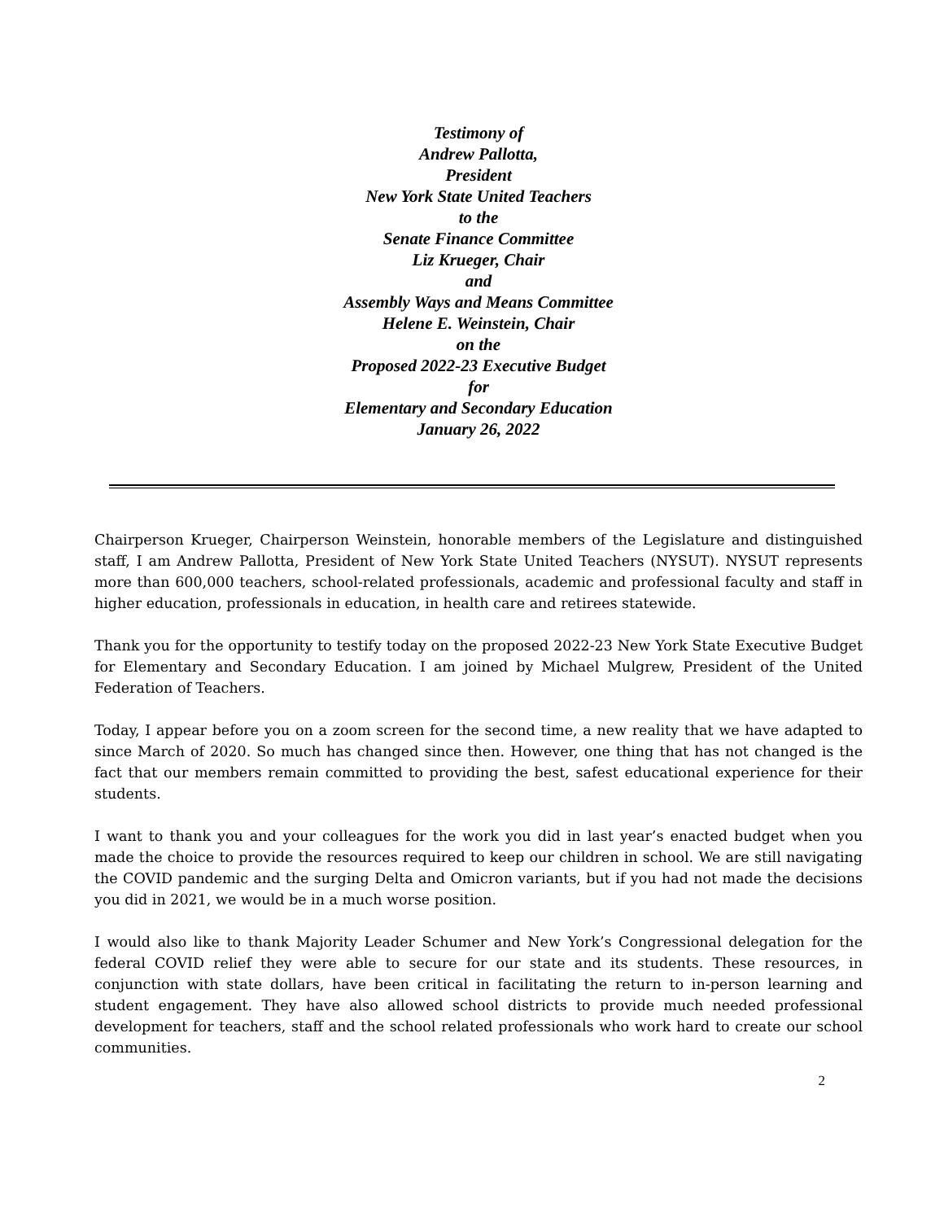Testimony of
Andrew Pallotta,
President
New York State United Teachers
to the
Senate Finance Committee
Liz Krueger, Chair
and
Assembly Ways and Means Committee
Helene E. Weinstein, Chair
on the
Proposed 2022-23 Executive Budget
for
Elementary and Secondary Education
January 26, 2022
Chairperson Krueger, Chairperson Weinstein, honorable members of the Legislature and distinguished staff, I am Andrew Pallotta, President of New York State United Teachers (NYSUT). NYSUT represents more than 600,000 teachers, school-related professionals, academic and professional faculty and staff in higher education, professionals in education, in health care and retirees statewide.
Thank you for the opportunity to testify today on the proposed 2022-23 New York State Executive Budget for Elementary and Secondary Education. I am joined by Michael Mulgrew, President of the United Federation of Teachers.
Today, I appear before you on a zoom screen for the second time, a new reality that we have adapted to since March of 2020. So much has changed since then. However, one thing that has not changed is the fact that our members remain committed to providing the best, safest educational experience for their students.
I want to thank you and your colleagues for the work you did in last year’s enacted budget when you made the choice to provide the resources required to keep our children in school. We are still navigating the COVID pandemic and the surging Delta and Omicron variants, but if you had not made the decisions you did in 2021, we would be in a much worse position.
I would also like to thank Majority Leader Schumer and New York’s Congressional delegation for the federal COVID relief they were able to secure for our state and its students. These resources, in conjunction with state dollars, have been critical in facilitating the return to in-person learning and student engagement. They have also allowed school districts to provide much needed professional development for teachers, staff and the school related professionals who work hard to create our school communities.
2